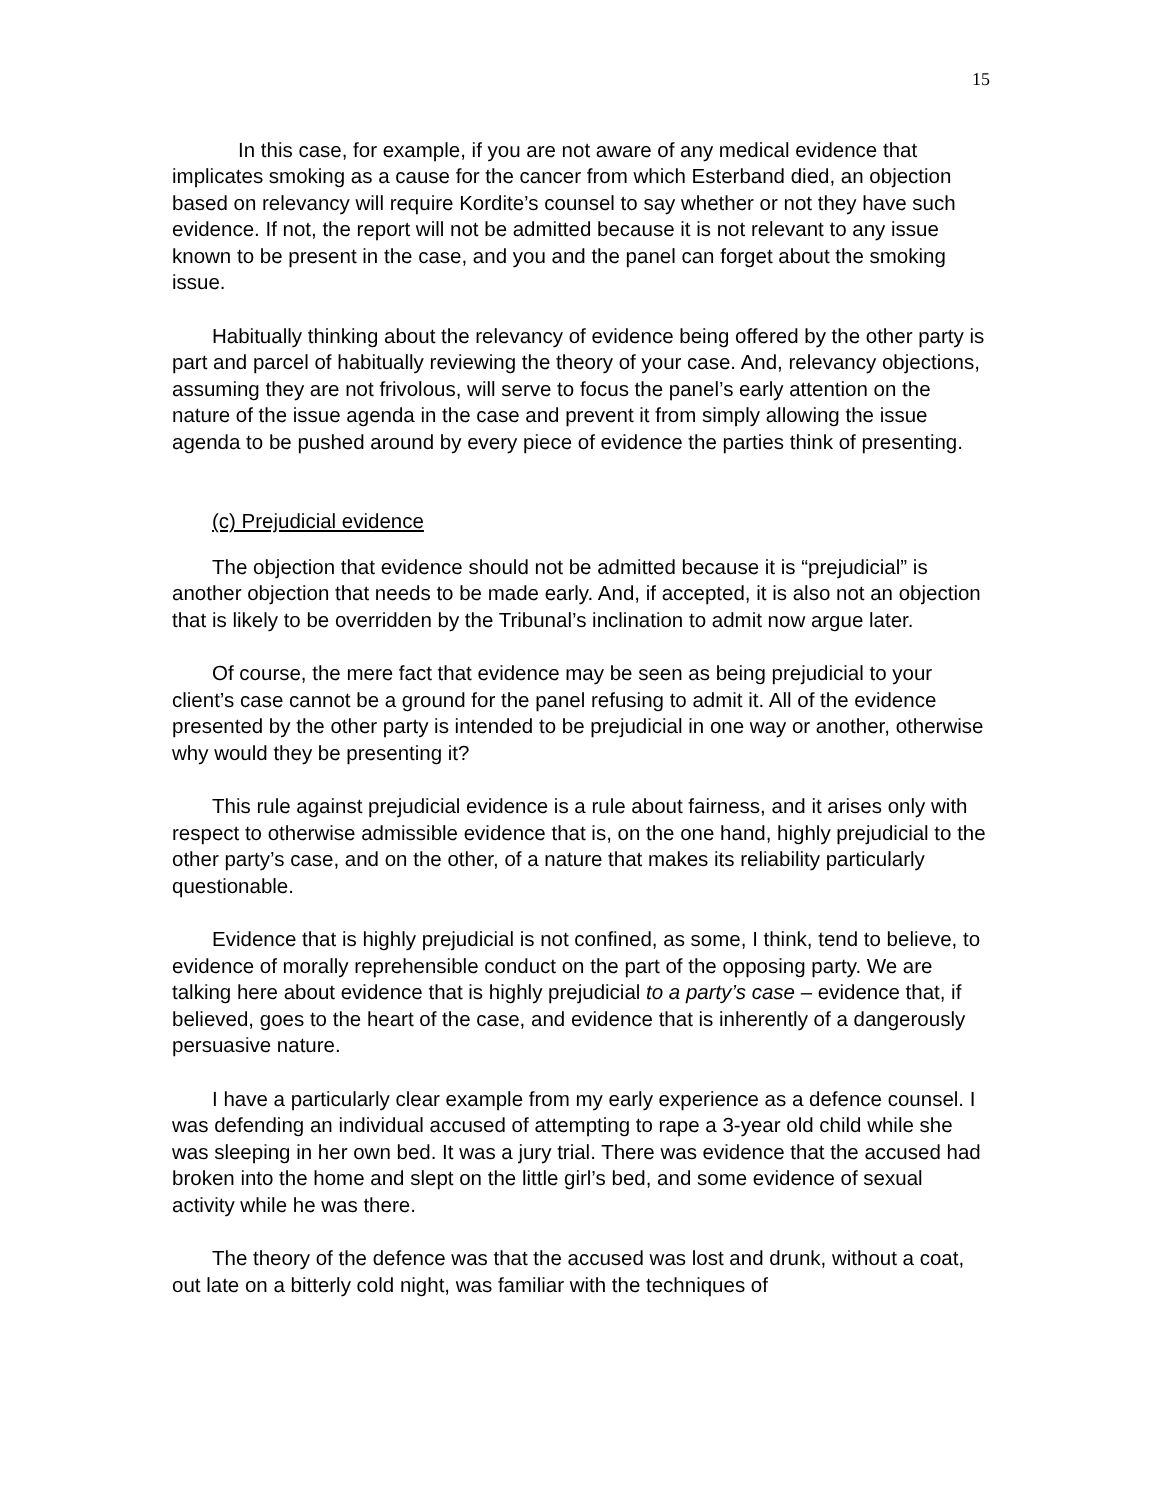15
In this case, for example, if you are not aware of any medical evidence that implicates smoking as a cause for the cancer from which Esterband died, an objection based on relevancy will require Kordite’s counsel to say whether or not they have such evidence. If not, the report will not be admitted because it is not relevant to any issue known to be present in the case, and you and the panel can forget about the smoking issue.
Habitually thinking about the relevancy of evidence being offered by the other party is part and parcel of habitually reviewing the theory of your case. And, relevancy objections, assuming they are not frivolous, will serve to focus the panel’s early attention on the nature of the issue agenda in the case and prevent it from simply allowing the issue agenda to be pushed around by every piece of evidence the parties think of presenting.
(c) Prejudicial evidence
The objection that evidence should not be admitted because it is “prejudicial” is another objection that needs to be made early. And, if accepted, it is also not an objection that is likely to be overridden by the Tribunal’s inclination to admit now argue later.
Of course, the mere fact that evidence may be seen as being prejudicial to your client’s case cannot be a ground for the panel refusing to admit it. All of the evidence presented by the other party is intended to be prejudicial in one way or another, otherwise why would they be presenting it?
This rule against prejudicial evidence is a rule about fairness, and it arises only with respect to otherwise admissible evidence that is, on the one hand, highly prejudicial to the other party’s case, and on the other, of a nature that makes its reliability particularly questionable.
Evidence that is highly prejudicial is not confined, as some, I think, tend to believe, to evidence of morally reprehensible conduct on the part of the opposing party. We are talking here about evidence that is highly prejudicial to a party’s case – evidence that, if believed, goes to the heart of the case, and evidence that is inherently of a dangerously persuasive nature.
I have a particularly clear example from my early experience as a defence counsel. I was defending an individual accused of attempting to rape a 3-year old child while she was sleeping in her own bed. It was a jury trial. There was evidence that the accused had broken into the home and slept on the little girl’s bed, and some evidence of sexual activity while he was there.
The theory of the defence was that the accused was lost and drunk, without a coat, out late on a bitterly cold night, was familiar with the techniques of